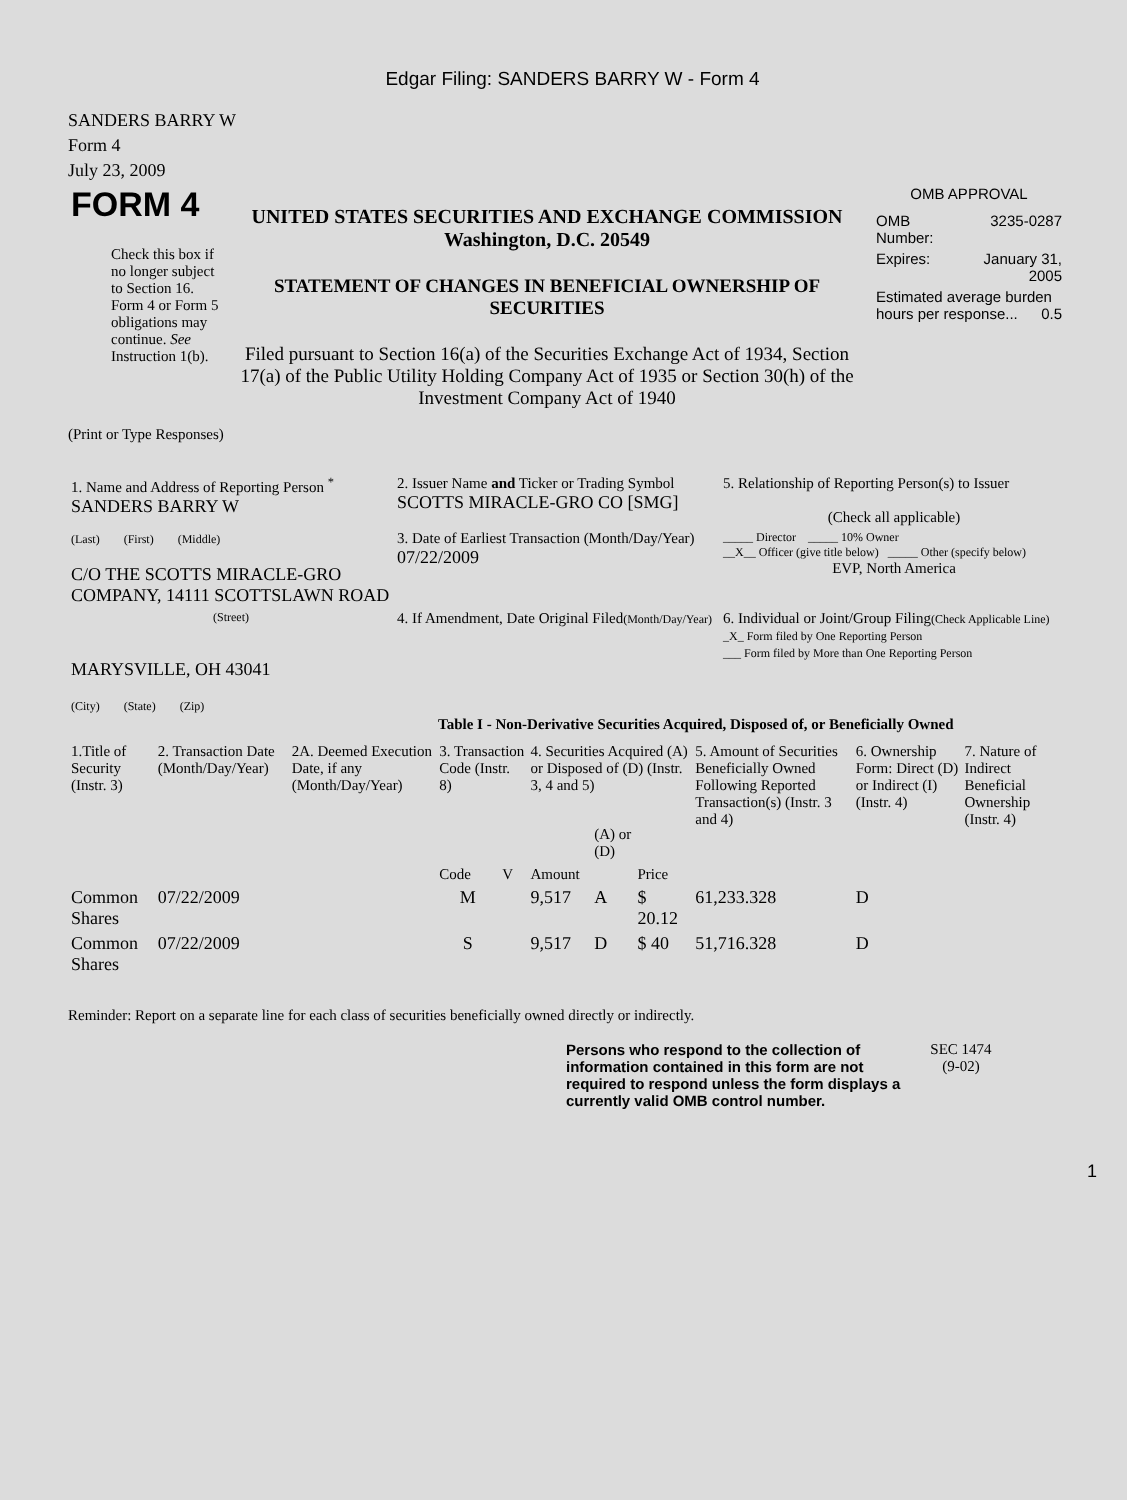Edgar Filing: SANDERS BARRY W - Form 4
SANDERS BARRY W
Form 4
July 23, 2009
| FORM 4 Check this box if no longer subject to Section 16. Form 4 or Form 5 obligations may continue. See Instruction 1(b). | UNITED STATES SECURITIES AND EXCHANGE COMMISSION Washington, D.C. 20549 STATEMENT OF CHANGES IN BENEFICIAL OWNERSHIP OF SECURITIES Filed pursuant to Section 16(a) of the Securities Exchange Act of 1934, Section 17(a) of the Public Utility Holding Company Act of 1935 or Section 30(h) of the Investment Company Act of 1940 | OMB APPROVAL / OMB Number: / 3235-0287 / / Expires: / January 31, 2005 / / Estimated average burden hours per response... 0.5 / / |
(Print or Type Responses)
| 1. Name and Address of Reporting Person <sup>*</sup> SANDERS BARRY W | 2. Issuer Name and Ticker or Trading Symbol SCOTTS MIRACLE-GRO CO [SMG] | 5. Relationship of Reporting Person(s) to Issuer (Check all applicable) |
| (Last) (First) (Middle) C/O THE SCOTTS MIRACLE-GRO COMPANY, 14111 SCOTTSLAWN ROAD | 3. Date of Earliest Transaction (Month/Day/Year) 07/22/2009 | _____ Director _____ 10% Owner __X__ Officer (give title below) _____ Other (specify below) EVP, North America |
| (Street) MARYSVILLE, OH 43041 (City) (State) (Zip) | 4. If Amendment, Date Original Filed (Month/Day/Year) | 6. Individual or Joint/Group Filing (Check Applicable Line) _X_ Form filed by One Reporting Person ___ Form filed by More than One Reporting Person |
Table I - Non-Derivative Securities Acquired, Disposed of, or Beneficially Owned
| 1.Title of Security (Instr. 3) | 2. Transaction Date (Month/Day/Year) | 2A. Deemed Execution Date, if any (Month/Day/Year) | 3. Transaction Code (Instr. 8) | | 4. Securities Acquired (A) or Disposed of (D) (Instr. 3, 4 and 5) | | | 5. Amount of Securities Beneficially Owned Following Reported Transaction(s) (Instr. 3 and 4) | 6. Ownership Form: Direct (D) or Indirect (I) (Instr. 4) | 7. Nature of Indirect Beneficial Ownership (Instr. 4) |
| --- | --- | --- | --- | --- | --- | --- | --- | --- | --- | --- |
| | | | Code | V | Amount | (A) or (D) | Price | | | |
| Common Shares | 07/22/2009 | | M | | 9,517 | A | $ 20.12 | 61,233.328 | D | |
| Common Shares | 07/22/2009 | | S | | 9,517 | D | $ 40 | 51,716.328 | D | |
Reminder: Report on a separate line for each class of securities beneficially owned directly or indirectly.
| Persons who respond to the collection of information contained in this form are not required to respond unless the form displays a currently valid OMB control number. | SEC 1474 (9-02) |
1